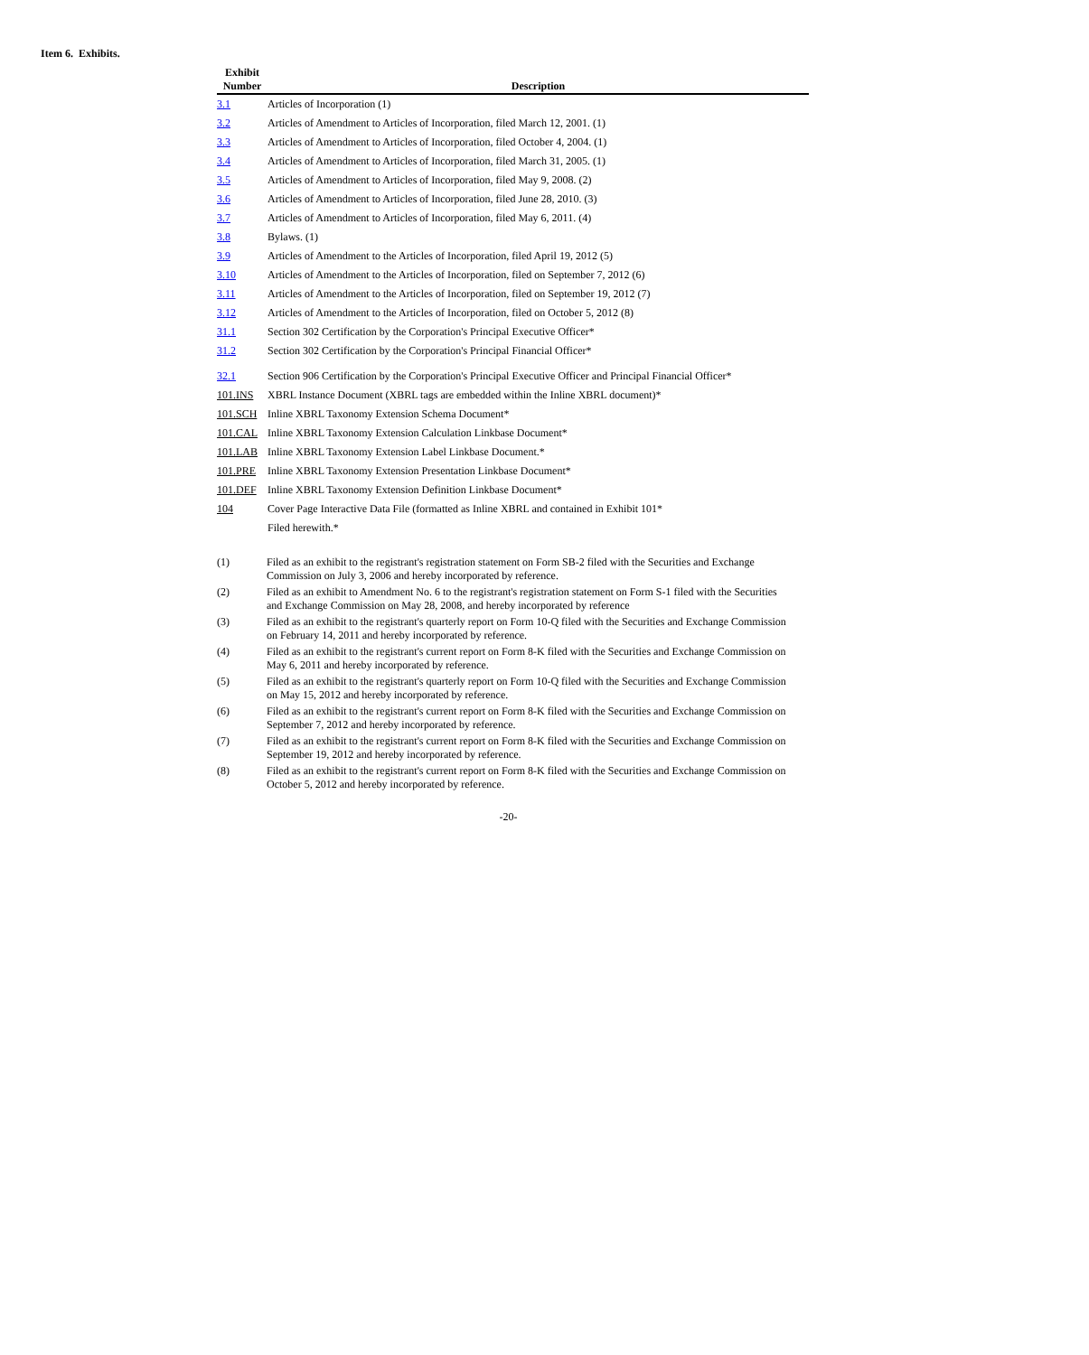Item 6. Exhibits.
| Exhibit Number | Description |
| --- | --- |
| 3.1 | Articles of Incorporation (1) |
| 3.2 | Articles of Amendment to Articles of Incorporation, filed March 12, 2001. (1) |
| 3.3 | Articles of Amendment to Articles of Incorporation, filed October 4, 2004. (1) |
| 3.4 | Articles of Amendment to Articles of Incorporation, filed March 31, 2005. (1) |
| 3.5 | Articles of Amendment to Articles of Incorporation, filed May 9, 2008. (2) |
| 3.6 | Articles of Amendment to Articles of Incorporation, filed June 28, 2010. (3) |
| 3.7 | Articles of Amendment to Articles of Incorporation, filed May 6, 2011. (4) |
| 3.8 | Bylaws. (1) |
| 3.9 | Articles of Amendment to the Articles of Incorporation, filed April 19, 2012 (5) |
| 3.10 | Articles of Amendment to the Articles of Incorporation, filed on September 7, 2012 (6) |
| 3.11 | Articles of Amendment to the Articles of Incorporation, filed on September 19, 2012 (7) |
| 3.12 | Articles of Amendment to the Articles of Incorporation, filed on October 5, 2012 (8) |
| 31.1 | Section 302 Certification by the Corporation's Principal Executive Officer* |
| 31.2 | Section 302 Certification by the Corporation's Principal Financial Officer* |
| 32.1 | Section 906 Certification by the Corporation's Principal Executive Officer and Principal Financial Officer* |
| 101.INS | XBRL Instance Document (XBRL tags are embedded within the Inline XBRL document)* |
| 101.SCH | Inline XBRL Taxonomy Extension Schema Document* |
| 101.CAL | Inline XBRL Taxonomy Extension Calculation Linkbase Document* |
| 101.LAB | Inline XBRL Taxonomy Extension Label Linkbase Document.* |
| 101.PRE | Inline XBRL Taxonomy Extension Presentation Linkbase Document* |
| 101.DEF | Inline XBRL Taxonomy Extension Definition Linkbase Document* |
| 104 | Cover Page Interactive Data File (formatted as Inline XBRL and contained in Exhibit 101* |
| | Filed herewith.* |
| (1) | Filed as an exhibit to the registrant's registration statement on Form SB-2 filed with the Securities and Exchange Commission on July 3, 2006 and hereby incorporated by reference. |
| (2) | Filed as an exhibit to Amendment No. 6 to the registrant's registration statement on Form S-1 filed with the Securities and Exchange Commission on May 28, 2008, and hereby incorporated by reference |
| (3) | Filed as an exhibit to the registrant's quarterly report on Form 10-Q filed with the Securities and Exchange Commission on February 14, 2011 and hereby incorporated by reference. |
| (4) | Filed as an exhibit to the registrant's current report on Form 8-K filed with the Securities and Exchange Commission on May 6, 2011 and hereby incorporated by reference. |
| (5) | Filed as an exhibit to the registrant's quarterly report on Form 10-Q filed with the Securities and Exchange Commission on May 15, 2012 and hereby incorporated by reference. |
| (6) | Filed as an exhibit to the registrant's current report on Form 8-K filed with the Securities and Exchange Commission on September 7, 2012 and hereby incorporated by reference. |
| (7) | Filed as an exhibit to the registrant's current report on Form 8-K filed with the Securities and Exchange Commission on September 19, 2012 and hereby incorporated by reference. |
| (8) | Filed as an exhibit to the registrant's current report on Form 8-K filed with the Securities and Exchange Commission on October 5, 2012 and hereby incorporated by reference. |
-20-